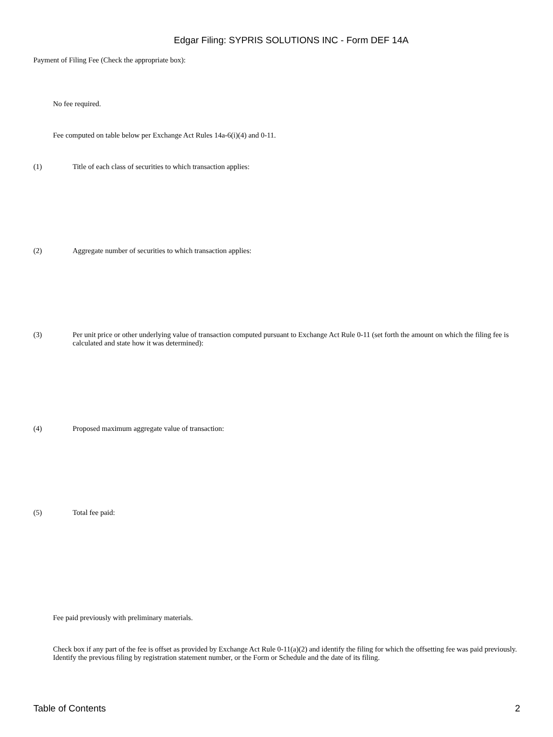Edgar Filing: SYPRIS SOLUTIONS INC - Form DEF 14A
Payment of Filing Fee (Check the appropriate box):
No fee required.
Fee computed on table below per Exchange Act Rules 14a-6(i)(4) and 0-11.
(1) Title of each class of securities to which transaction applies:
(2) Aggregate number of securities to which transaction applies:
(3) Per unit price or other underlying value of transaction computed pursuant to Exchange Act Rule 0-11 (set forth the amount on which the filing fee is calculated and state how it was determined):
(4) Proposed maximum aggregate value of transaction:
(5) Total fee paid:
Fee paid previously with preliminary materials.
Check box if any part of the fee is offset as provided by Exchange Act Rule 0-11(a)(2) and identify the filing for which the offsetting fee was paid previously. Identify the previous filing by registration statement number, or the Form or Schedule and the date of its filing.
Table of Contents 2